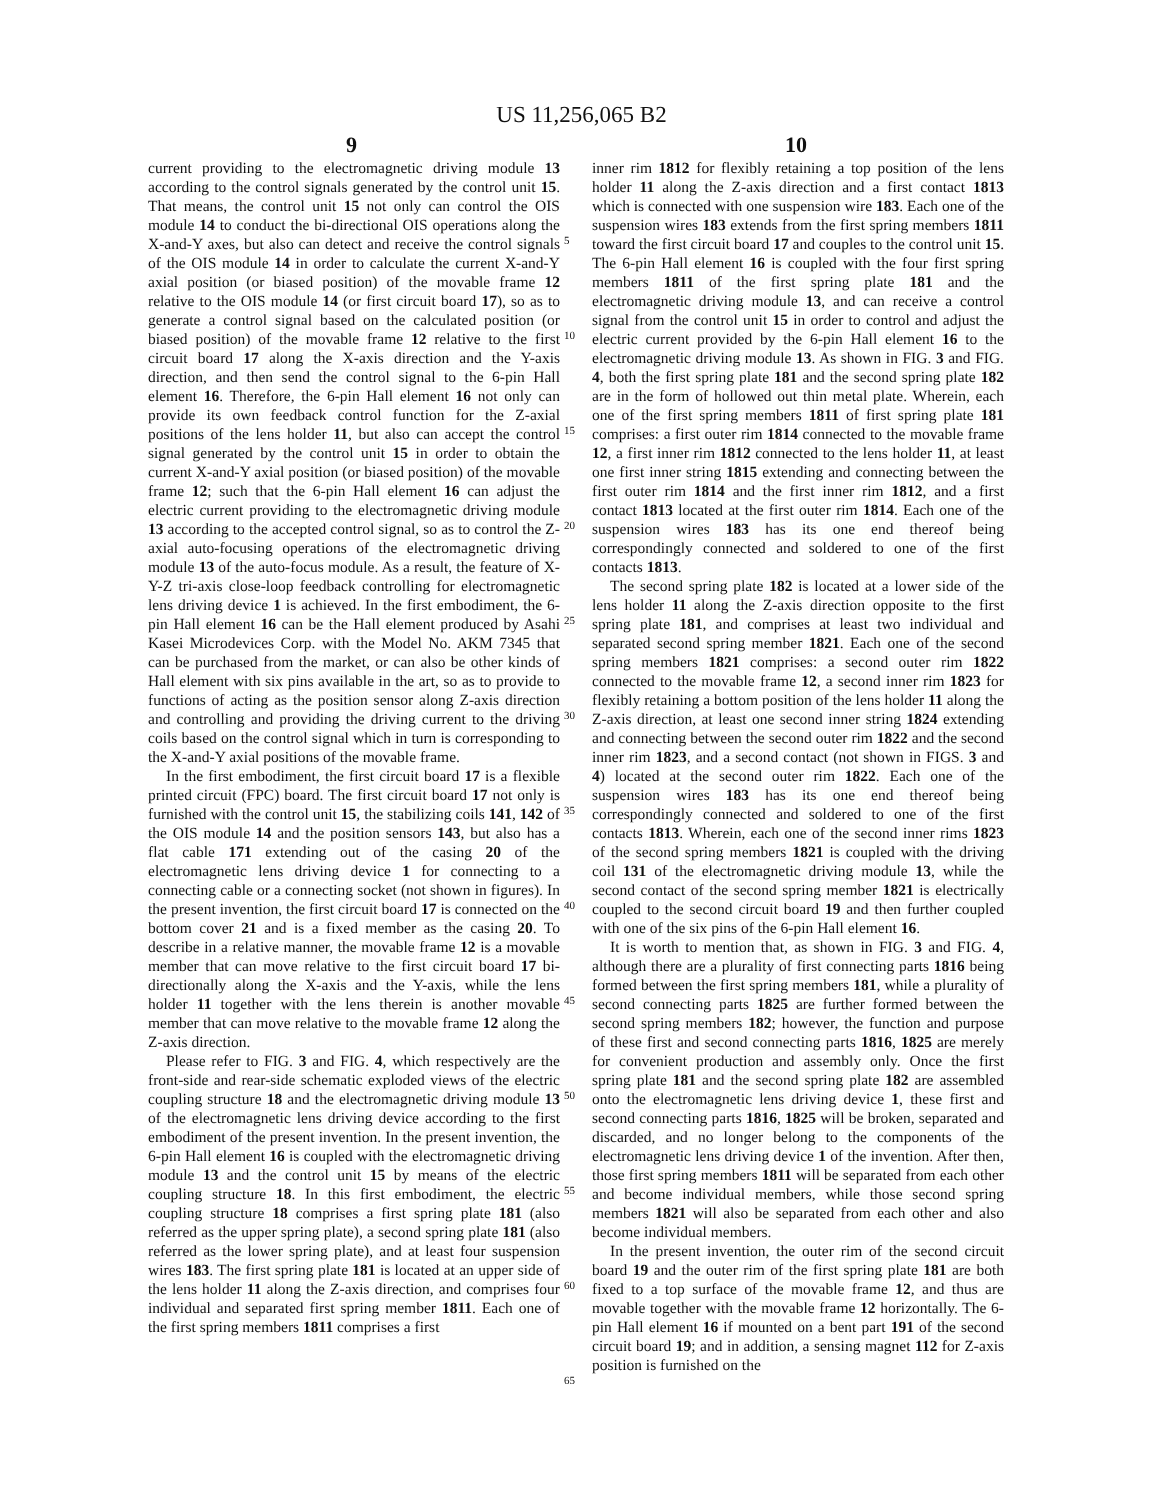US 11,256,065 B2
9 10
current providing to the electromagnetic driving module 13 according to the control signals generated by the control unit 15. That means, the control unit 15 not only can control the OIS module 14 to conduct the bi-directional OIS operations along the X-and-Y axes, but also can detect and receive the control signals of the OIS module 14 in order to calculate the current X-and-Y axial position (or biased position) of the movable frame 12 relative to the OIS module 14 (or first circuit board 17), so as to generate a control signal based on the calculated position (or biased position) of the movable frame 12 relative to the first circuit board 17 along the X-axis direction and the Y-axis direction, and then send the control signal to the 6-pin Hall element 16. Therefore, the 6-pin Hall element 16 not only can provide its own feedback control function for the Z-axial positions of the lens holder 11, but also can accept the control signal generated by the control unit 15 in order to obtain the current X-and-Y axial position (or biased position) of the movable frame 12; such that the 6-pin Hall element 16 can adjust the electric current providing to the electromagnetic driving module 13 according to the accepted control signal, so as to control the Z-axial auto-focusing operations of the electromagnetic driving module 13 of the auto-focus module. As a result, the feature of X-Y-Z tri-axis close-loop feedback controlling for electromagnetic lens driving device 1 is achieved. In the first embodiment, the 6-pin Hall element 16 can be the Hall element produced by Asahi Kasei Microdevices Corp. with the Model No. AKM 7345 that can be purchased from the market, or can also be other kinds of Hall element with six pins available in the art, so as to provide to functions of acting as the position sensor along Z-axis direction and controlling and providing the driving current to the driving coils based on the control signal which in turn is corresponding to the X-and-Y axial positions of the movable frame.
In the first embodiment, the first circuit board 17 is a flexible printed circuit (FPC) board. The first circuit board 17 not only is furnished with the control unit 15, the stabilizing coils 141, 142 of the OIS module 14 and the position sensors 143, but also has a flat cable 171 extending out of the casing 20 of the electromagnetic lens driving device 1 for connecting to a connecting cable or a connecting socket (not shown in figures). In the present invention, the first circuit board 17 is connected on the bottom cover 21 and is a fixed member as the casing 20. To describe in a relative manner, the movable frame 12 is a movable member that can move relative to the first circuit board 17 bi-directionally along the X-axis and the Y-axis, while the lens holder 11 together with the lens therein is another movable member that can move relative to the movable frame 12 along the Z-axis direction.
Please refer to FIG. 3 and FIG. 4, which respectively are the front-side and rear-side schematic exploded views of the electric coupling structure 18 and the electromagnetic driving module 13 of the electromagnetic lens driving device according to the first embodiment of the present invention. In the present invention, the 6-pin Hall element 16 is coupled with the electromagnetic driving module 13 and the control unit 15 by means of the electric coupling structure 18. In this first embodiment, the electric coupling structure 18 comprises a first spring plate 181 (also referred as the upper spring plate), a second spring plate 181 (also referred as the lower spring plate), and at least four suspension wires 183. The first spring plate 181 is located at an upper side of the lens holder 11 along the Z-axis direction, and comprises four individual and separated first spring member 1811. Each one of the first spring members 1811 comprises a first
5
10
15
20
25
30
35
40
45
50
55
60
65
inner rim 1812 for flexibly retaining a top position of the lens holder 11 along the Z-axis direction and a first contact 1813 which is connected with one suspension wire 183. Each one of the suspension wires 183 extends from the first spring members 1811 toward the first circuit board 17 and couples to the control unit 15. The 6-pin Hall element 16 is coupled with the four first spring members 1811 of the first spring plate 181 and the electromagnetic driving module 13, and can receive a control signal from the control unit 15 in order to control and adjust the electric current provided by the 6-pin Hall element 16 to the electromagnetic driving module 13. As shown in FIG. 3 and FIG. 4, both the first spring plate 181 and the second spring plate 182 are in the form of hollowed out thin metal plate. Wherein, each one of the first spring members 1811 of first spring plate 181 comprises: a first outer rim 1814 connected to the movable frame 12, a first inner rim 1812 connected to the lens holder 11, at least one first inner string 1815 extending and connecting between the first outer rim 1814 and the first inner rim 1812, and a first contact 1813 located at the first outer rim 1814. Each one of the suspension wires 183 has its one end thereof being correspondingly connected and soldered to one of the first contacts 1813.
The second spring plate 182 is located at a lower side of the lens holder 11 along the Z-axis direction opposite to the first spring plate 181, and comprises at least two individual and separated second spring member 1821. Each one of the second spring members 1821 comprises: a second outer rim 1822 connected to the movable frame 12, a second inner rim 1823 for flexibly retaining a bottom position of the lens holder 11 along the Z-axis direction, at least one second inner string 1824 extending and connecting between the second outer rim 1822 and the second inner rim 1823, and a second contact (not shown in FIGS. 3 and 4) located at the second outer rim 1822. Each one of the suspension wires 183 has its one end thereof being correspondingly connected and soldered to one of the first contacts 1813. Wherein, each one of the second inner rims 1823 of the second spring members 1821 is coupled with the driving coil 131 of the electromagnetic driving module 13, while the second contact of the second spring member 1821 is electrically coupled to the second circuit board 19 and then further coupled with one of the six pins of the 6-pin Hall element 16.
It is worth to mention that, as shown in FIG. 3 and FIG. 4, although there are a plurality of first connecting parts 1816 being formed between the first spring members 181, while a plurality of second connecting parts 1825 are further formed between the second spring members 182; however, the function and purpose of these first and second connecting parts 1816, 1825 are merely for convenient production and assembly only. Once the first spring plate 181 and the second spring plate 182 are assembled onto the electromagnetic lens driving device 1, these first and second connecting parts 1816, 1825 will be broken, separated and discarded, and no longer belong to the components of the electromagnetic lens driving device 1 of the invention. After then, those first spring members 1811 will be separated from each other and become individual members, while those second spring members 1821 will also be separated from each other and also become individual members.
In the present invention, the outer rim of the second circuit board 19 and the outer rim of the first spring plate 181 are both fixed to a top surface of the movable frame 12, and thus are movable together with the movable frame 12 horizontally. The 6-pin Hall element 16 if mounted on a bent part 191 of the second circuit board 19; and in addition, a sensing magnet 112 for Z-axis position is furnished on the